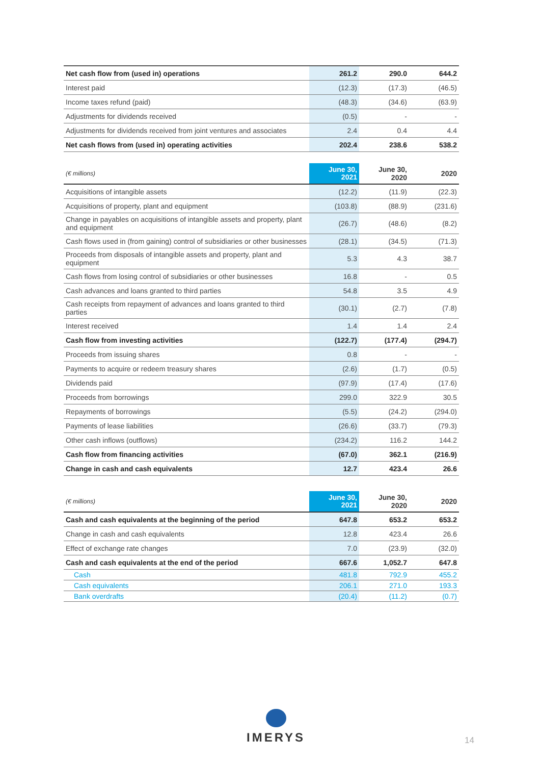| Net cash flow from (used in) operations | 261.2 | 290.0 | 644.2 |
| Interest paid | (12.3) | (17.3) | (46.5) |
| Income taxes refund (paid) | (48.3) | (34.6) | (63.9) |
| Adjustments for dividends received | (0.5) | - | - |
| Adjustments for dividends received from joint ventures and associates | 2.4 | 0.4 | 4.4 |
| Net cash flows from (used in) operating activities | 202.4 | 238.6 | 538.2 |
| (€ millions) | June 30, 2021 | June 30, 2020 | 2020 |
| --- | --- | --- | --- |
| Acquisitions of intangible assets | (12.2) | (11.9) | (22.3) |
| Acquisitions of property, plant and equipment | (103.8) | (88.9) | (231.6) |
| Change in payables on acquisitions of intangible assets and property, plant and equipment | (26.7) | (48.6) | (8.2) |
| Cash flows used in (from gaining) control of subsidiaries or other businesses | (28.1) | (34.5) | (71.3) |
| Proceeds from disposals of intangible assets and property, plant and equipment | 5.3 | 4.3 | 38.7 |
| Cash flows from losing control of subsidiaries or other businesses | 16.8 | - | 0.5 |
| Cash advances and loans granted to third parties | 54.8 | 3.5 | 4.9 |
| Cash receipts from repayment of advances and loans granted to third parties | (30.1) | (2.7) | (7.8) |
| Interest received | 1.4 | 1.4 | 2.4 |
| Cash flow from investing activities | (122.7) | (177.4) | (294.7) |
| Proceeds from issuing shares | 0.8 | - | - |
| Payments to acquire or redeem treasury shares | (2.6) | (1.7) | (0.5) |
| Dividends paid | (97.9) | (17.4) | (17.6) |
| Proceeds from borrowings | 299.0 | 322.9 | 30.5 |
| Repayments of borrowings | (5.5) | (24.2) | (294.0) |
| Payments of lease liabilities | (26.6) | (33.7) | (79.3) |
| Other cash inflows (outflows) | (234.2) | 116.2 | 144.2 |
| Cash flow from financing activities | (67.0) | 362.1 | (216.9) |
| Change in cash and cash equivalents | 12.7 | 423.4 | 26.6 |
| (€ millions) | June 30, 2021 | June 30, 2020 | 2020 |
| --- | --- | --- | --- |
| Cash and cash equivalents at the beginning of the period | 647.8 | 653.2 | 653.2 |
| Change in cash and cash equivalents | 12.8 | 423.4 | 26.6 |
| Effect of exchange rate changes | 7.0 | (23.9) | (32.0) |
| Cash and cash equivalents at the end of the period | 667.6 | 1,052.7 | 647.8 |
| Cash | 481.8 | 792.9 | 455.2 |
| Cash equivalents | 206.1 | 271.0 | 193.3 |
| Bank overdrafts | (20.4) | (11.2) | (0.7) |
IMERYS
14